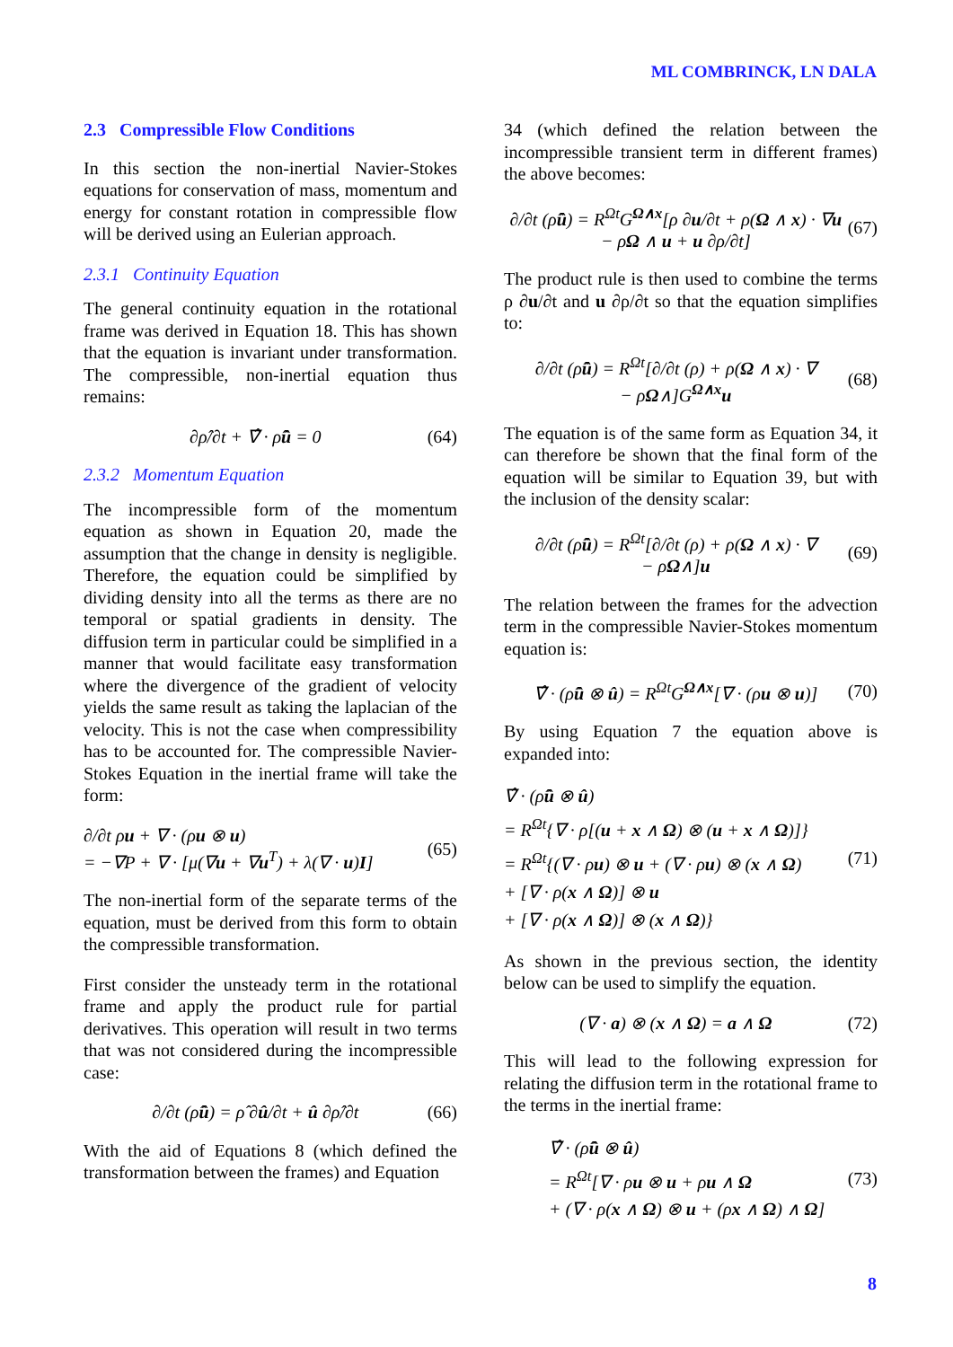ML COMBRINCK, LN DALA
2.3 Compressible Flow Conditions
In this section the non-inertial Navier-Stokes equations for conservation of mass, momentum and energy for constant rotation in compressible flow will be derived using an Eulerian approach.
2.3.1 Continuity Equation
The general continuity equation in the rotational frame was derived in Equation 18. This has shown that the equation is invariant under transformation. The compressible, non-inertial equation thus remains:
∂ρ̂/∂t + ∇̂ · ρ̂û = 0 (64)
2.3.2 Momentum Equation
The incompressible form of the momentum equation as shown in Equation 20, made the assumption that the change in density is negligible. Therefore, the equation could be simplified by dividing density into all the terms as there are no temporal or spatial gradients in density. The diffusion term in particular could be simplified in a manner that would facilitate easy transformation where the divergence of the gradient of velocity yields the same result as taking the laplacian of the velocity. This is not the case when compressibility has to be accounted for. The compressible Navier-Stokes Equation in the inertial frame will take the form:
∂/∂t ρu + ∇ · (ρu ⊗ u)
= −∇P + ∇ · [μ(∇u + ∇u<sup>T</sup>) + λ(∇ · u)I]
(65)
The non-inertial form of the separate terms of the equation, must be derived from this form to obtain the compressible transformation.
First consider the unsteady term in the rotational frame and apply the product rule for partial derivatives. This operation will result in two terms that was not considered during the incompressible case:
∂/∂t (ρ̂û) = ρ̂ ∂û/∂t + û ∂ρ̂/∂t
(66)
With the aid of Equations 8 (which defined the transformation between the frames) and Equation
34 (which defined the relation between the incompressible transient term in different frames) the above becomes:
∂/∂t (ρ̂û) = R<sup>Ωt</sup>G<sup>Ω∧x</sup>[ρ ∂u/∂t + ρ(Ω ∧ x) · ∇u
− ρΩ ∧ u + u ∂ρ/∂t]
(67)
The product rule is then used to combine the terms ρ ∂u/∂t and u ∂ρ/∂t so that the equation simplifies to:
∂/∂t (ρ̂û) = R<sup>Ωt</sup>[∂/∂t (ρ) + ρ(Ω ∧ x) · ∇
− ρΩ∧]G<sup>Ω∧x</sup>u
(68)
The equation is of the same form as Equation 34, it can therefore be shown that the final form of the equation will be similar to Equation 39, but with the inclusion of the density scalar:
∂/∂t (ρ̂û) = R<sup>Ωt</sup>[∂/∂t (ρ) + ρ(Ω ∧ x) · ∇
− ρΩ∧]u
(69)
The relation between the frames for the advection term in the compressible Navier-Stokes momentum equation is:
∇̂ · (ρ̂û ⊗ û) = R<sup>Ωt</sup>G<sup>Ω∧x</sup>[∇ · (ρu ⊗ u)]
(70)
By using Equation 7 the equation above is expanded into:
∇̂ · (ρ̂û ⊗ û)
= R<sup>Ωt</sup>{∇ · ρ[(u + x ∧ Ω) ⊗ (u + x ∧ Ω)]}
= R<sup>Ωt</sup>{(∇ · ρu) ⊗ u + (∇ · ρu) ⊗ (x ∧ Ω)
+ [∇ · ρ(x ∧ Ω)] ⊗ u
+ [∇ · ρ(x ∧ Ω)] ⊗ (x ∧ Ω)}
(71)
As shown in the previous section, the identity below can be used to simplify the equation.
(∇ · a) ⊗ (x ∧ Ω) = a ∧ Ω (72)
This will lead to the following expression for relating the diffusion term in the rotational frame to the terms in the inertial frame:
∇̂ · (ρ̂û ⊗ û)
= R<sup>Ωt</sup>[∇ · ρu ⊗ u + ρu ∧ Ω
+ (∇ · ρ(x ∧ Ω) ⊗ u + (ρx ∧ Ω) ∧ Ω]
(73)
8